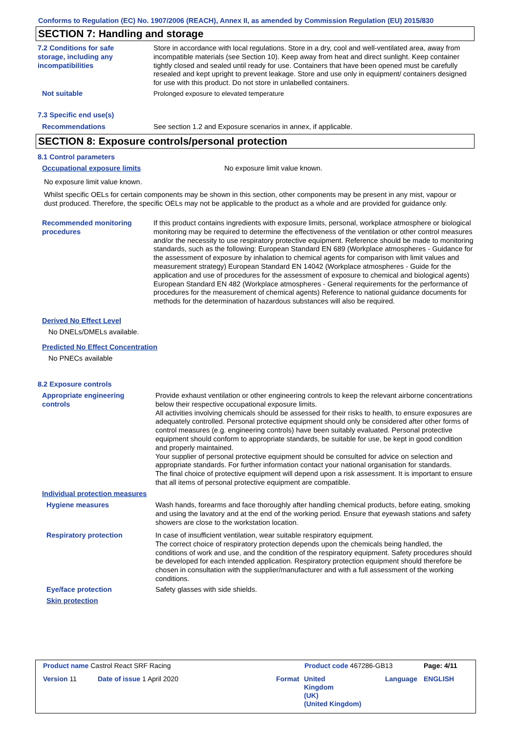Conforms to Regulation (EC) No. 1907/2006 (REACH), Annex II, as amended by Commission Regulation (EU) 2015/830
SECTION 7: Handling and storage
7.2 Conditions for safe storage, including any incompatibilities
Store in accordance with local regulations. Store in a dry, cool and well-ventilated area, away from incompatible materials (see Section 10). Keep away from heat and direct sunlight. Keep container tightly closed and sealed until ready for use. Containers that have been opened must be carefully resealed and kept upright to prevent leakage. Store and use only in equipment/ containers designed for use with this product. Do not store in unlabelled containers.
Not suitable Prolonged exposure to elevated temperature
7.3 Specific end use(s)
Recommendations See section 1.2 and Exposure scenarios in annex, if applicable.
SECTION 8: Exposure controls/personal protection
8.1 Control parameters
Occupational exposure limits
No exposure limit value known.
No exposure limit value known.
Whilst specific OELs for certain components may be shown in this section, other components may be present in any mist, vapour or dust produced. Therefore, the specific OELs may not be applicable to the product as a whole and are provided for guidance only.
Recommended monitoring procedures
If this product contains ingredients with exposure limits, personal, workplace atmosphere or biological monitoring may be required to determine the effectiveness of the ventilation or other control measures and/or the necessity to use respiratory protective equipment. Reference should be made to monitoring standards, such as the following: European Standard EN 689 (Workplace atmospheres - Guidance for the assessment of exposure by inhalation to chemical agents for comparison with limit values and measurement strategy) European Standard EN 14042 (Workplace atmospheres - Guide for the application and use of procedures for the assessment of exposure to chemical and biological agents) European Standard EN 482 (Workplace atmospheres - General requirements for the performance of procedures for the measurement of chemical agents) Reference to national guidance documents for methods for the determination of hazardous substances will also be required.
Derived No Effect Level
No DNELs/DMELs available.
Predicted No Effect Concentration
No PNECs available
8.2 Exposure controls
Appropriate engineering controls
Provide exhaust ventilation or other engineering controls to keep the relevant airborne concentrations below their respective occupational exposure limits.
All activities involving chemicals should be assessed for their risks to health, to ensure exposures are adequately controlled. Personal protective equipment should only be considered after other forms of control measures (e.g. engineering controls) have been suitably evaluated. Personal protective equipment should conform to appropriate standards, be suitable for use, be kept in good condition and properly maintained.
Your supplier of personal protective equipment should be consulted for advice on selection and appropriate standards. For further information contact your national organisation for standards.
The final choice of protective equipment will depend upon a risk assessment. It is important to ensure that all items of personal protective equipment are compatible.
Individual protection measures
Hygiene measures
Wash hands, forearms and face thoroughly after handling chemical products, before eating, smoking and using the lavatory and at the end of the working period. Ensure that eyewash stations and safety showers are close to the workstation location.
Respiratory protection
In case of insufficient ventilation, wear suitable respiratory equipment.
The correct choice of respiratory protection depends upon the chemicals being handled, the conditions of work and use, and the condition of the respiratory equipment. Safety procedures should be developed for each intended application. Respiratory protection equipment should therefore be chosen in consultation with the supplier/manufacturer and with a full assessment of the working conditions.
Eye/face protection Safety glasses with side shields.
Skin protection
Product name Castrol React SRF Racing
Product code 467286-GB13 Page: 4/11
Version 11 Date of issue 1 April 2020 Format
United
Kingdom
(UK)
(United Kingdom)
Language ENGLISH